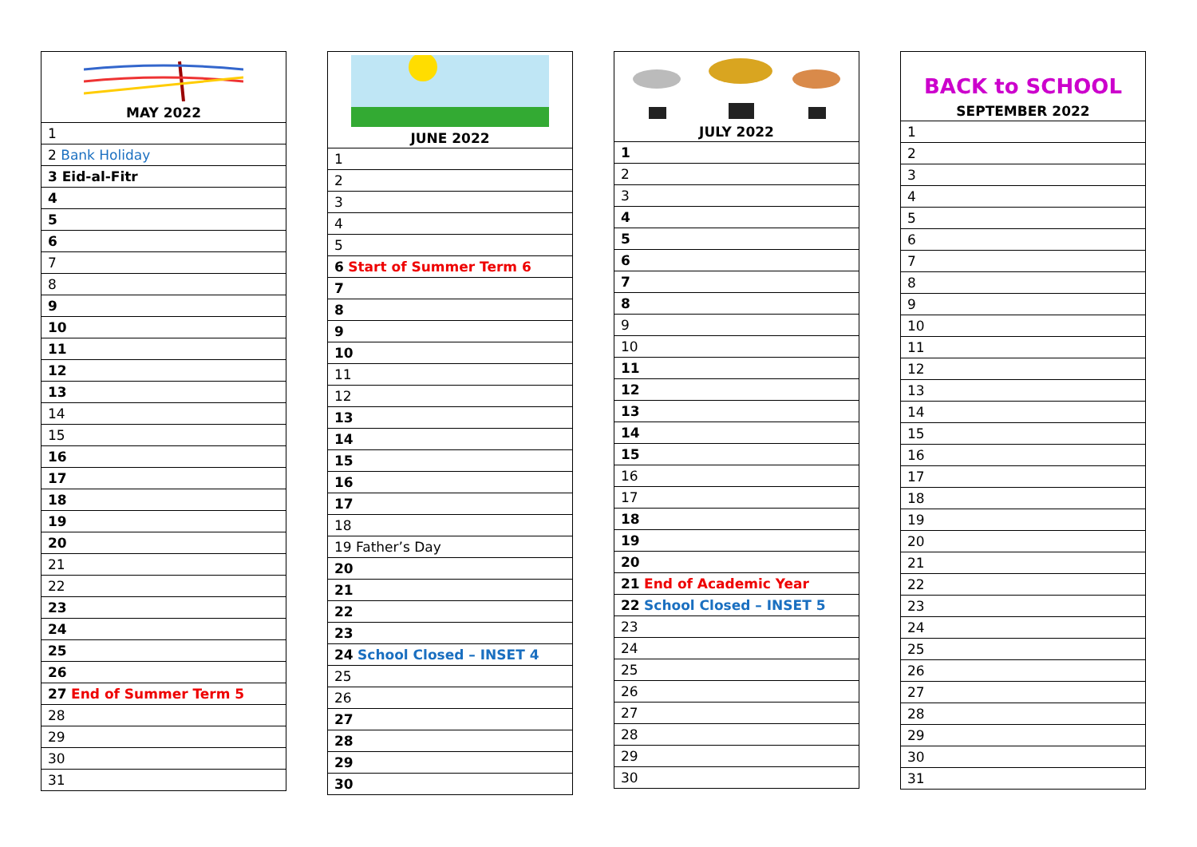| MAY 2022 |
| --- |
| 1 |
| 2 Bank Holiday |
| 3 Eid-al-Fitr |
| 4 |
| 5 |
| 6 |
| 7 |
| 8 |
| 9 |
| 10 |
| 11 |
| 12 |
| 13 |
| 14 |
| 15 |
| 16 |
| 17 |
| 18 |
| 19 |
| 20 |
| 21 |
| 22 |
| 23 |
| 24 |
| 25 |
| 26 |
| 27 End of Summer Term 5 |
| 28 |
| 29 |
| 30 |
| 31 |
| JUNE 2022 |
| --- |
| 1 |
| 2 |
| 3 |
| 4 |
| 5 |
| 6 Start of Summer Term 6 |
| 7 |
| 8 |
| 9 |
| 10 |
| 11 |
| 12 |
| 13 |
| 14 |
| 15 |
| 16 |
| 17 |
| 18 |
| 19 Father’s Day |
| 20 |
| 21 |
| 22 |
| 23 |
| 24 School Closed – INSET 4 |
| 25 |
| 26 |
| 27 |
| 28 |
| 29 |
| 30 |
| JULY 2022 |
| --- |
| 1 |
| 2 |
| 3 |
| 4 |
| 5 |
| 6 |
| 7 |
| 8 |
| 9 |
| 10 |
| 11 |
| 12 |
| 13 |
| 14 |
| 15 |
| 16 |
| 17 |
| 18 |
| 19 |
| 20 |
| 21 End of Academic Year |
| 22 School Closed – INSET 5 |
| 23 |
| 24 |
| 25 |
| 26 |
| 27 |
| 28 |
| 29 |
| 30 |
| BACK to SCHOOL SEPTEMBER 2022 |
| --- |
| 1 |
| 2 |
| 3 |
| 4 |
| 5 |
| 6 |
| 7 |
| 8 |
| 9 |
| 10 |
| 11 |
| 12 |
| 13 |
| 14 |
| 15 |
| 16 |
| 17 |
| 18 |
| 19 |
| 20 |
| 21 |
| 22 |
| 23 |
| 24 |
| 25 |
| 26 |
| 27 |
| 28 |
| 29 |
| 30 |
| 31 |